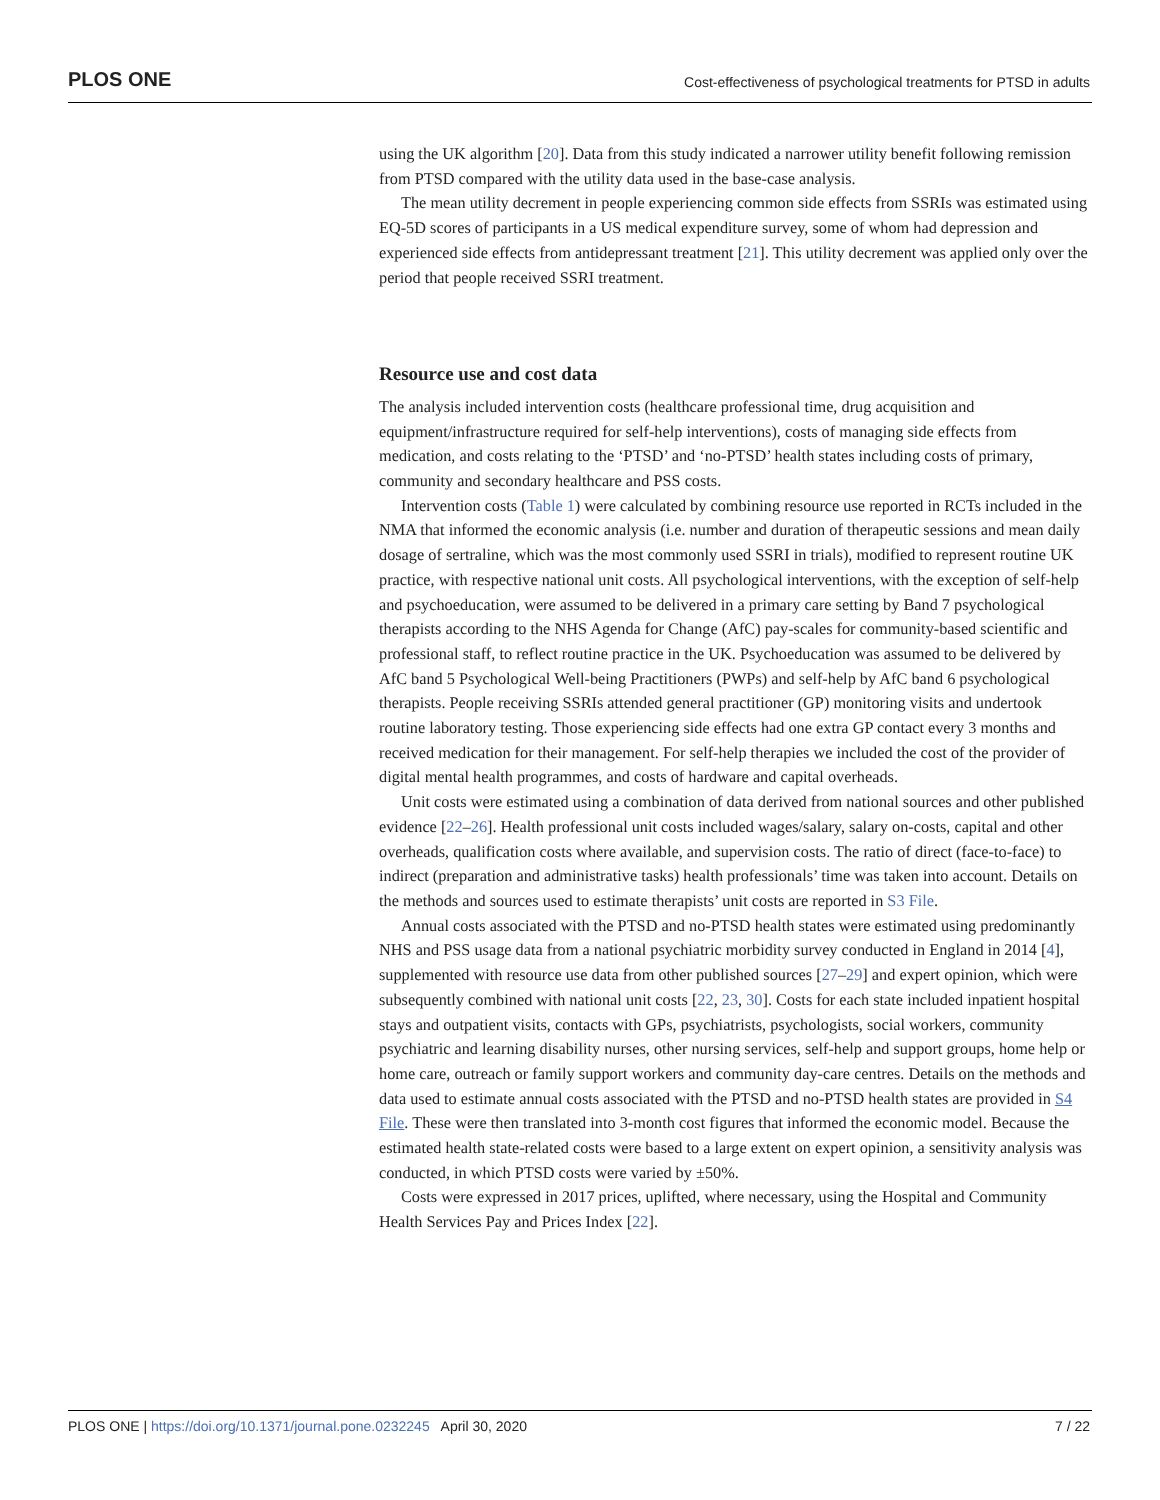PLOS ONE Cost-effectiveness of psychological treatments for PTSD in adults
using the UK algorithm [20]. Data from this study indicated a narrower utility benefit following remission from PTSD compared with the utility data used in the base-case analysis.
The mean utility decrement in people experiencing common side effects from SSRIs was estimated using EQ-5D scores of participants in a US medical expenditure survey, some of whom had depression and experienced side effects from antidepressant treatment [21]. This utility decrement was applied only over the period that people received SSRI treatment.
Resource use and cost data
The analysis included intervention costs (healthcare professional time, drug acquisition and equipment/infrastructure required for self-help interventions), costs of managing side effects from medication, and costs relating to the ‘PTSD’ and ‘no-PTSD’ health states including costs of primary, community and secondary healthcare and PSS costs.
Intervention costs (Table 1) were calculated by combining resource use reported in RCTs included in the NMA that informed the economic analysis (i.e. number and duration of therapeutic sessions and mean daily dosage of sertraline, which was the most commonly used SSRI in trials), modified to represent routine UK practice, with respective national unit costs. All psychological interventions, with the exception of self-help and psychoeducation, were assumed to be delivered in a primary care setting by Band 7 psychological therapists according to the NHS Agenda for Change (AfC) pay-scales for community-based scientific and professional staff, to reflect routine practice in the UK. Psychoeducation was assumed to be delivered by AfC band 5 Psychological Well-being Practitioners (PWPs) and self-help by AfC band 6 psychological therapists. People receiving SSRIs attended general practitioner (GP) monitoring visits and undertook routine laboratory testing. Those experiencing side effects had one extra GP contact every 3 months and received medication for their management. For self-help therapies we included the cost of the provider of digital mental health programmes, and costs of hardware and capital overheads.
Unit costs were estimated using a combination of data derived from national sources and other published evidence [22–26]. Health professional unit costs included wages/salary, salary on-costs, capital and other overheads, qualification costs where available, and supervision costs. The ratio of direct (face-to-face) to indirect (preparation and administrative tasks) health professionals’ time was taken into account. Details on the methods and sources used to estimate therapists’ unit costs are reported in S3 File.
Annual costs associated with the PTSD and no-PTSD health states were estimated using predominantly NHS and PSS usage data from a national psychiatric morbidity survey conducted in England in 2014 [4], supplemented with resource use data from other published sources [27–29] and expert opinion, which were subsequently combined with national unit costs [22, 23, 30]. Costs for each state included inpatient hospital stays and outpatient visits, contacts with GPs, psychiatrists, psychologists, social workers, community psychiatric and learning disability nurses, other nursing services, self-help and support groups, home help or home care, outreach or family support workers and community day-care centres. Details on the methods and data used to estimate annual costs associated with the PTSD and no-PTSD health states are provided in S4 File. These were then translated into 3-month cost figures that informed the economic model. Because the estimated health state-related costs were based to a large extent on expert opinion, a sensitivity analysis was conducted, in which PTSD costs were varied by ±50%.
Costs were expressed in 2017 prices, uplifted, where necessary, using the Hospital and Community Health Services Pay and Prices Index [22].
PLOS ONE | https://doi.org/10.1371/journal.pone.0232245 April 30, 2020 7 / 22